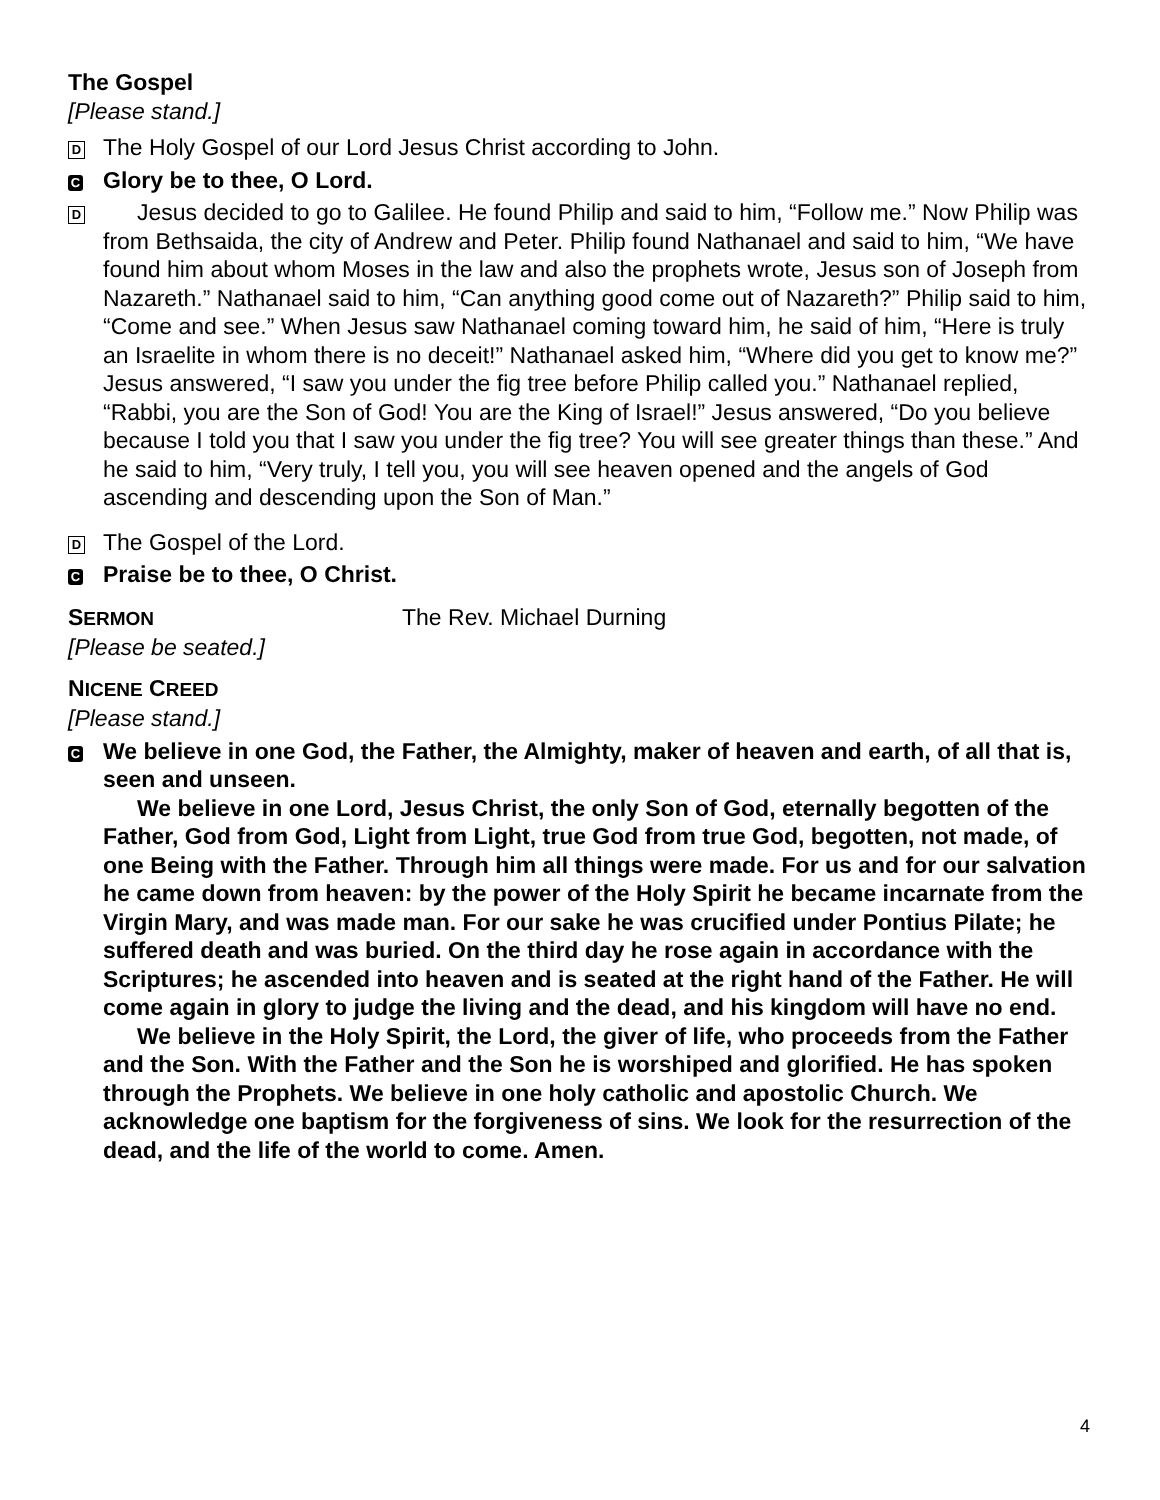The Gospel
[Please stand.]
D
The Holy Gospel of our Lord Jesus Christ according to John.
C
Glory be to thee, O Lord.
D
Jesus decided to go to Galilee. He found Philip and said to him, “Follow me.” Now Philip was from Bethsaida, the city of Andrew and Peter. Philip found Nathanael and said to him, “We have found him about whom Moses in the law and also the prophets wrote, Jesus son of Joseph from Nazareth.” Nathanael said to him, “Can anything good come out of Nazareth?” Philip said to him, “Come and see.” When Jesus saw Nathanael coming toward him, he said of him, “Here is truly an Israelite in whom there is no deceit!” Nathanael asked him, “Where did you get to know me?” Jesus answered, “I saw you under the fig tree before Philip called you.” Nathanael replied, “Rabbi, you are the Son of God! You are the King of Israel!” Jesus answered, “Do you believe because I told you that I saw you under the fig tree? You will see greater things than these.” And he said to him, “Very truly, I tell you, you will see heaven opened and the angels of God ascending and descending upon the Son of Man.”
D
The Gospel of the Lord.
C
Praise be to thee, O Christ.
SERMON
The Rev. Michael Durning
[Please be seated.]
NICENE CREED
[Please stand.]
C
We believe in one God, the Father, the Almighty, maker of heaven and earth, of all that is, seen and unseen.
We believe in one Lord, Jesus Christ, the only Son of God, eternally begotten of the Father, God from God, Light from Light, true God from true God, begotten, not made, of one Being with the Father. Through him all things were made. For us and for our salvation he came down from heaven: by the power of the Holy Spirit he became incarnate from the Virgin Mary, and was made man. For our sake he was crucified under Pontius Pilate; he suffered death and was buried. On the third day he rose again in accordance with the Scriptures; he ascended into heaven and is seated at the right hand of the Father. He will come again in glory to judge the living and the dead, and his kingdom will have no end.
We believe in the Holy Spirit, the Lord, the giver of life, who proceeds from the Father and the Son. With the Father and the Son he is worshiped and glorified. He has spoken through the Prophets. We believe in one holy catholic and apostolic Church. We acknowledge one baptism for the forgiveness of sins. We look for the resurrection of the dead, and the life of the world to come. Amen.
4